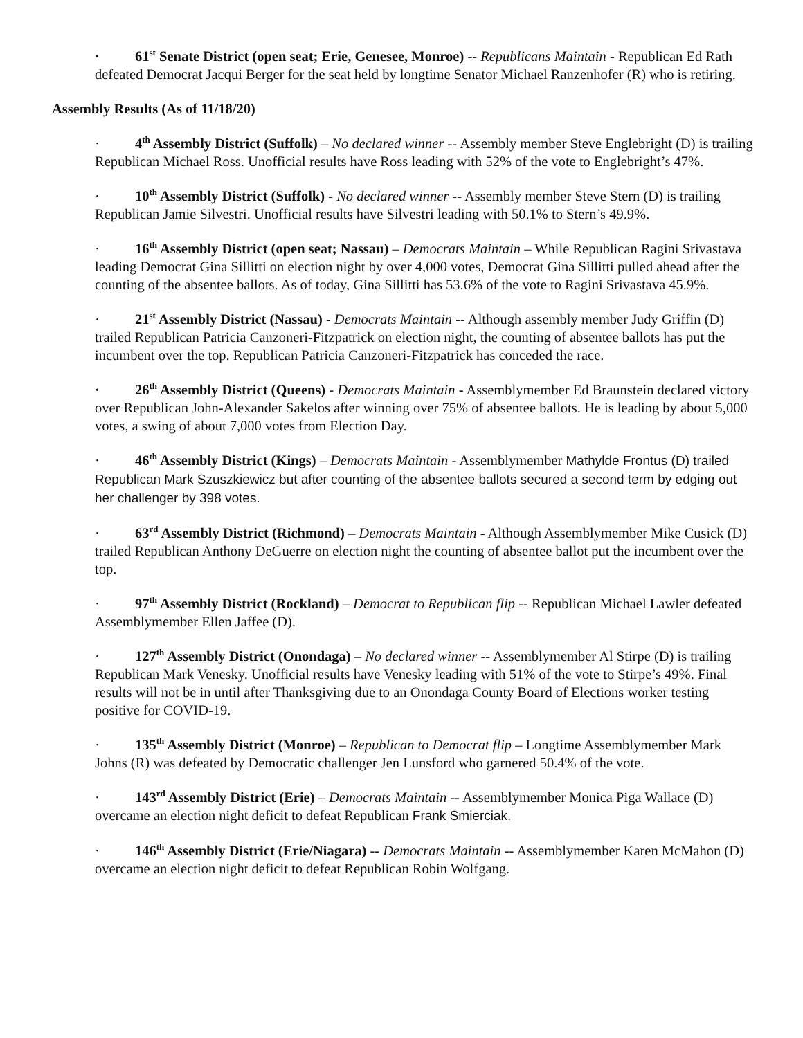· 61<sup>st</sup> Senate District (open seat; Erie, Genesee, Monroe) -- Republicans Maintain - Republican Ed Rath defeated Democrat Jacqui Berger for the seat held by longtime Senator Michael Ranzenhofer (R) who is retiring.
Assembly Results (As of 11/18/20)
· 4<sup>th</sup> Assembly District (Suffolk) – No declared winner -- Assembly member Steve Englebright (D) is trailing Republican Michael Ross. Unofficial results have Ross leading with 52% of the vote to Englebright’s 47%.
· 10<sup>th</sup> Assembly District (Suffolk) - No declared winner -- Assembly member Steve Stern (D) is trailing Republican Jamie Silvestri. Unofficial results have Silvestri leading with 50.1% to Stern’s 49.9%.
· 16<sup>th</sup> Assembly District (open seat; Nassau) – Democrats Maintain – While Republican Ragini Srivastava leading Democrat Gina Sillitti on election night by over 4,000 votes, Democrat Gina Sillitti pulled ahead after the counting of the absentee ballots. As of today, Gina Sillitti has 53.6% of the vote to Ragini Srivastava 45.9%.
· 21<sup>st</sup> Assembly District (Nassau) - Democrats Maintain -- Although assembly member Judy Griffin (D) trailed Republican Patricia Canzoneri-Fitzpatrick on election night, the counting of absentee ballots has put the incumbent over the top. Republican Patricia Canzoneri-Fitzpatrick has conceded the race.
· 26<sup>th</sup> Assembly District (Queens) - Democrats Maintain - Assemblymember Ed Braunstein declared victory over Republican John-Alexander Sakelos after winning over 75% of absentee ballots. He is leading by about 5,000 votes, a swing of about 7,000 votes from Election Day.
· 46<sup>th</sup> Assembly District (Kings) – Democrats Maintain - Assemblymember Mathylde Frontus (D) trailed Republican Mark Szuszkiewicz but after counting of the absentee ballots secured a second term by edging out her challenger by 398 votes.
· 63<sup>rd</sup> Assembly District (Richmond) – Democrats Maintain - Although Assemblymember Mike Cusick (D) trailed Republican Anthony DeGuerre on election night the counting of absentee ballot put the incumbent over the top.
· 97<sup>th</sup> Assembly District (Rockland) – Democrat to Republican flip -- Republican Michael Lawler defeated Assemblymember Ellen Jaffee (D).
· 127<sup>th</sup> Assembly District (Onondaga) – No declared winner -- Assemblymember Al Stirpe (D) is trailing Republican Mark Venesky. Unofficial results have Venesky leading with 51% of the vote to Stirpe’s 49%. Final results will not be in until after Thanksgiving due to an Onondaga County Board of Elections worker testing positive for COVID-19.
· 135<sup>th</sup> Assembly District (Monroe) – Republican to Democrat flip – Longtime Assemblymember Mark Johns (R) was defeated by Democratic challenger Jen Lunsford who garnered 50.4% of the vote.
· 143<sup>rd</sup> Assembly District (Erie) – Democrats Maintain -- Assemblymember Monica Piga Wallace (D) overcame an election night deficit to defeat Republican Frank Smierciak.
· 146<sup>th</sup> Assembly District (Erie/Niagara) -- Democrats Maintain -- Assemblymember Karen McMahon (D) overcame an election night deficit to defeat Republican Robin Wolfgang.